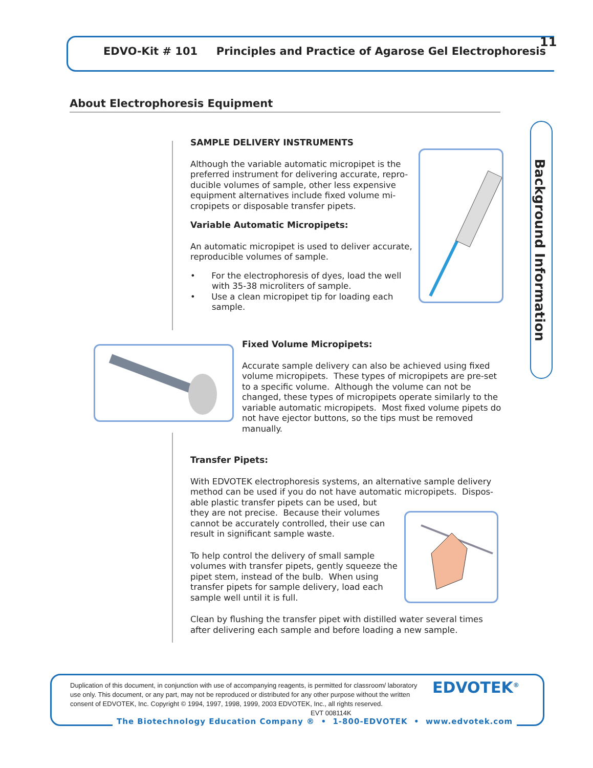EDVO-Kit # 101 Principles and Practice of Agarose Gel Electrophoresis
11
About Electrophoresis Equipment
Background Information
SAMPLE DELIVERY INSTRUMENTS
Although the variable automatic micropipet is the preferred instrument for delivering accurate, repro-ducible volumes of sample, other less expensive equipment alternatives include fixed volume mi-cropipets or disposable transfer pipets.
Variable Automatic Micropipets:
An automatic micropipet is used to deliver accurate, reproducible volumes of sample.
• For the electrophoresis of dyes, load the well
with 35-38 microliters of sample.
• Use a clean micropipet tip for loading each
sample.
Fixed Volume Micropipets:
Accurate sample delivery can also be achieved using fixed volume micropipets. These types of micropipets are pre-set to a specific volume. Although the volume can not be changed, these types of micropipets operate similarly to the variable automatic micropipets. Most fixed volume pipets do not have ejector buttons, so the tips must be removed manually.
Transfer Pipets:
With EDVOTEK electrophoresis systems, an alternative sample delivery method can be used if you do not have automatic micropipets. Dispos-able plastic transfer pipets can be used, but
they are not precise. Because their volumes
cannot be accurately controlled, their use can
result in significant sample waste.
To help control the delivery of small sample
volumes with transfer pipets, gently squeeze the
pipet stem, instead of the bulb. When using
transfer pipets for sample delivery, load each
sample well until it is full.
Clean by flushing the transfer pipet with distilled water several times after delivering each sample and before loading a new sample.
Duplication of this document, in conjunction with use of accompanying reagents, is permitted for classroom/ laboratory use only. This document, or any part, may not be reproduced or distributed for any other purpose without the written consent of EDVOTEK, Inc. Copyright © 1994, 1997, 1998, 1999, 2003 EDVOTEK, Inc., all rights reserved. EVT 008114K
EDVOTEK<sup>®</sup>
The Biotechnology Education Company ® • 1-800-EDVOTEK • www.edvotek.com